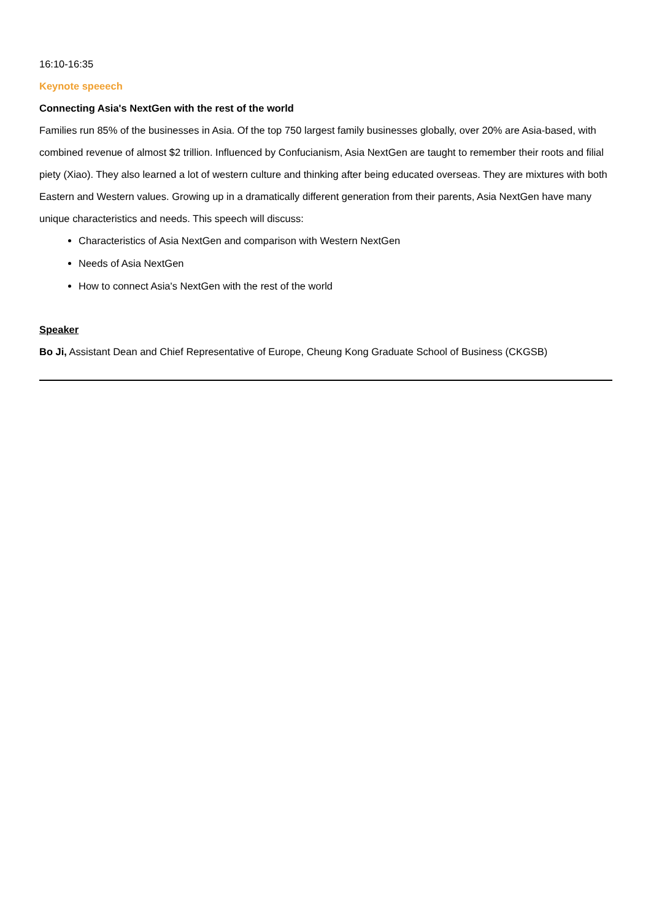16:10-16:35
Keynote speeech
Connecting Asia's NextGen with the rest of the world
Families run 85% of the businesses in Asia. Of the top 750 largest family businesses globally, over 20% are Asia-based, with combined revenue of almost $2 trillion. Influenced by Confucianism, Asia NextGen are taught to remember their roots and filial piety (Xiao). They also learned a lot of western culture and thinking after being educated overseas. They are mixtures with both Eastern and Western values. Growing up in a dramatically different generation from their parents, Asia NextGen have many unique characteristics and needs. This speech will discuss:
Characteristics of Asia NextGen and comparison with Western NextGen
Needs of Asia NextGen
How to connect Asia's NextGen with the rest of the world
Speaker
Bo Ji, Assistant Dean and Chief Representative of Europe, Cheung Kong Graduate School of Business (CKGSB)